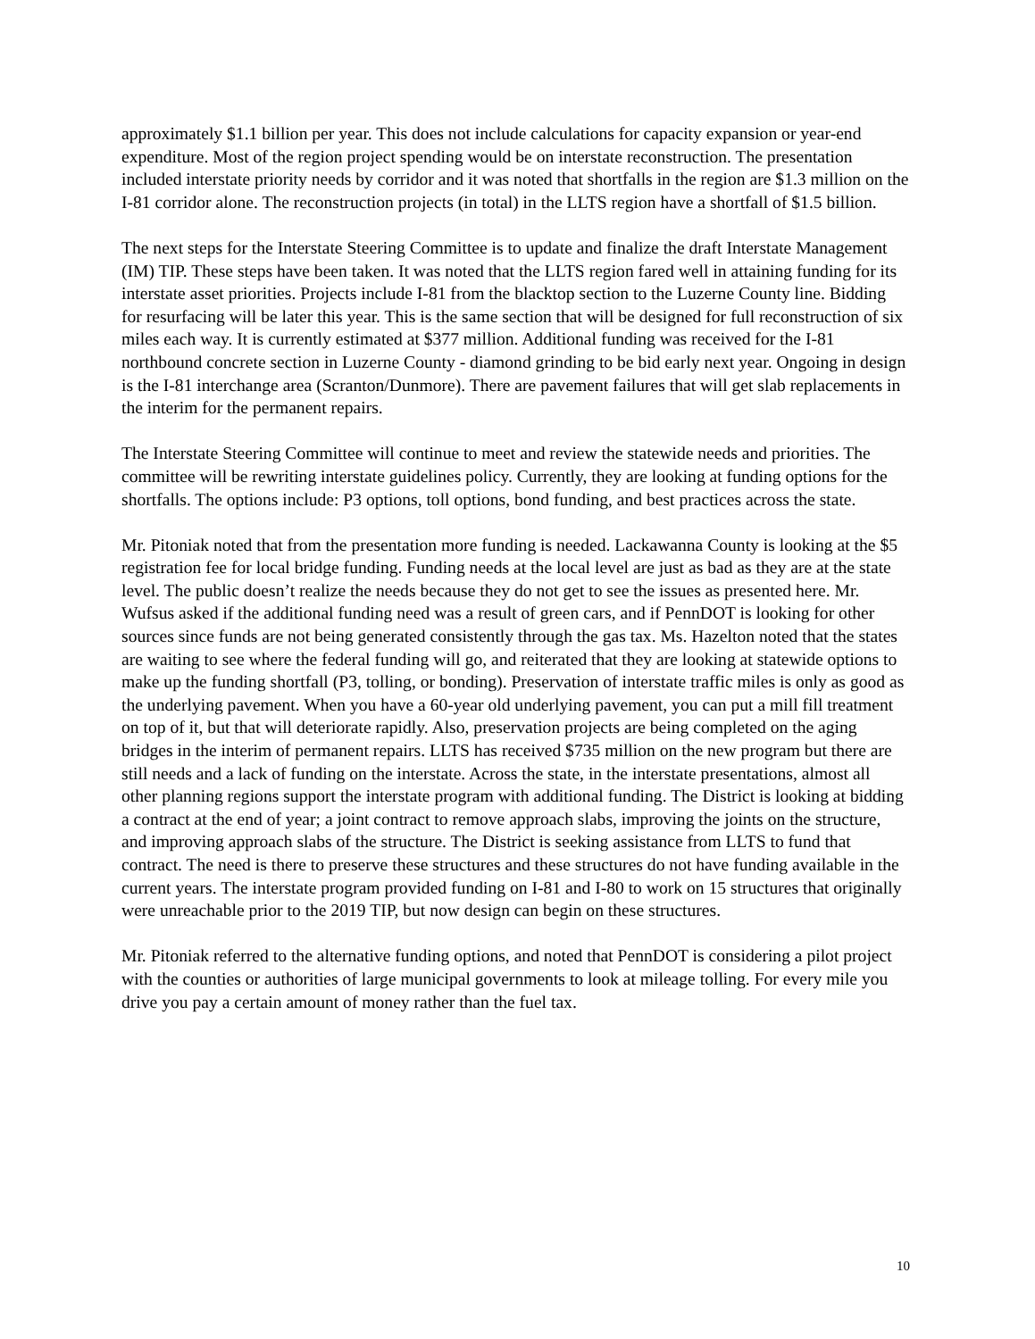approximately $1.1 billion per year. This does not include calculations for capacity expansion or year-end expenditure. Most of the region project spending would be on interstate reconstruction. The presentation included interstate priority needs by corridor and it was noted that shortfalls in the region are $1.3 million on the I-81 corridor alone. The reconstruction projects (in total) in the LLTS region have a shortfall of $1.5 billion.
The next steps for the Interstate Steering Committee is to update and finalize the draft Interstate Management (IM) TIP. These steps have been taken. It was noted that the LLTS region fared well in attaining funding for its interstate asset priorities. Projects include I-81 from the blacktop section to the Luzerne County line. Bidding for resurfacing will be later this year. This is the same section that will be designed for full reconstruction of six miles each way. It is currently estimated at $377 million. Additional funding was received for the I-81 northbound concrete section in Luzerne County - diamond grinding to be bid early next year. Ongoing in design is the I-81 interchange area (Scranton/Dunmore). There are pavement failures that will get slab replacements in the interim for the permanent repairs.
The Interstate Steering Committee will continue to meet and review the statewide needs and priorities. The committee will be rewriting interstate guidelines policy. Currently, they are looking at funding options for the shortfalls. The options include: P3 options, toll options, bond funding, and best practices across the state.
Mr. Pitoniak noted that from the presentation more funding is needed. Lackawanna County is looking at the $5 registration fee for local bridge funding. Funding needs at the local level are just as bad as they are at the state level. The public doesn’t realize the needs because they do not get to see the issues as presented here. Mr. Wufsus asked if the additional funding need was a result of green cars, and if PennDOT is looking for other sources since funds are not being generated consistently through the gas tax. Ms. Hazelton noted that the states are waiting to see where the federal funding will go, and reiterated that they are looking at statewide options to make up the funding shortfall (P3, tolling, or bonding). Preservation of interstate traffic miles is only as good as the underlying pavement. When you have a 60-year old underlying pavement, you can put a mill fill treatment on top of it, but that will deteriorate rapidly. Also, preservation projects are being completed on the aging bridges in the interim of permanent repairs. LLTS has received $735 million on the new program but there are still needs and a lack of funding on the interstate. Across the state, in the interstate presentations, almost all other planning regions support the interstate program with additional funding. The District is looking at bidding a contract at the end of year; a joint contract to remove approach slabs, improving the joints on the structure, and improving approach slabs of the structure. The District is seeking assistance from LLTS to fund that contract. The need is there to preserve these structures and these structures do not have funding available in the current years. The interstate program provided funding on I-81 and I-80 to work on 15 structures that originally were unreachable prior to the 2019 TIP, but now design can begin on these structures.
Mr. Pitoniak referred to the alternative funding options, and noted that PennDOT is considering a pilot project with the counties or authorities of large municipal governments to look at mileage tolling. For every mile you drive you pay a certain amount of money rather than the fuel tax.
10